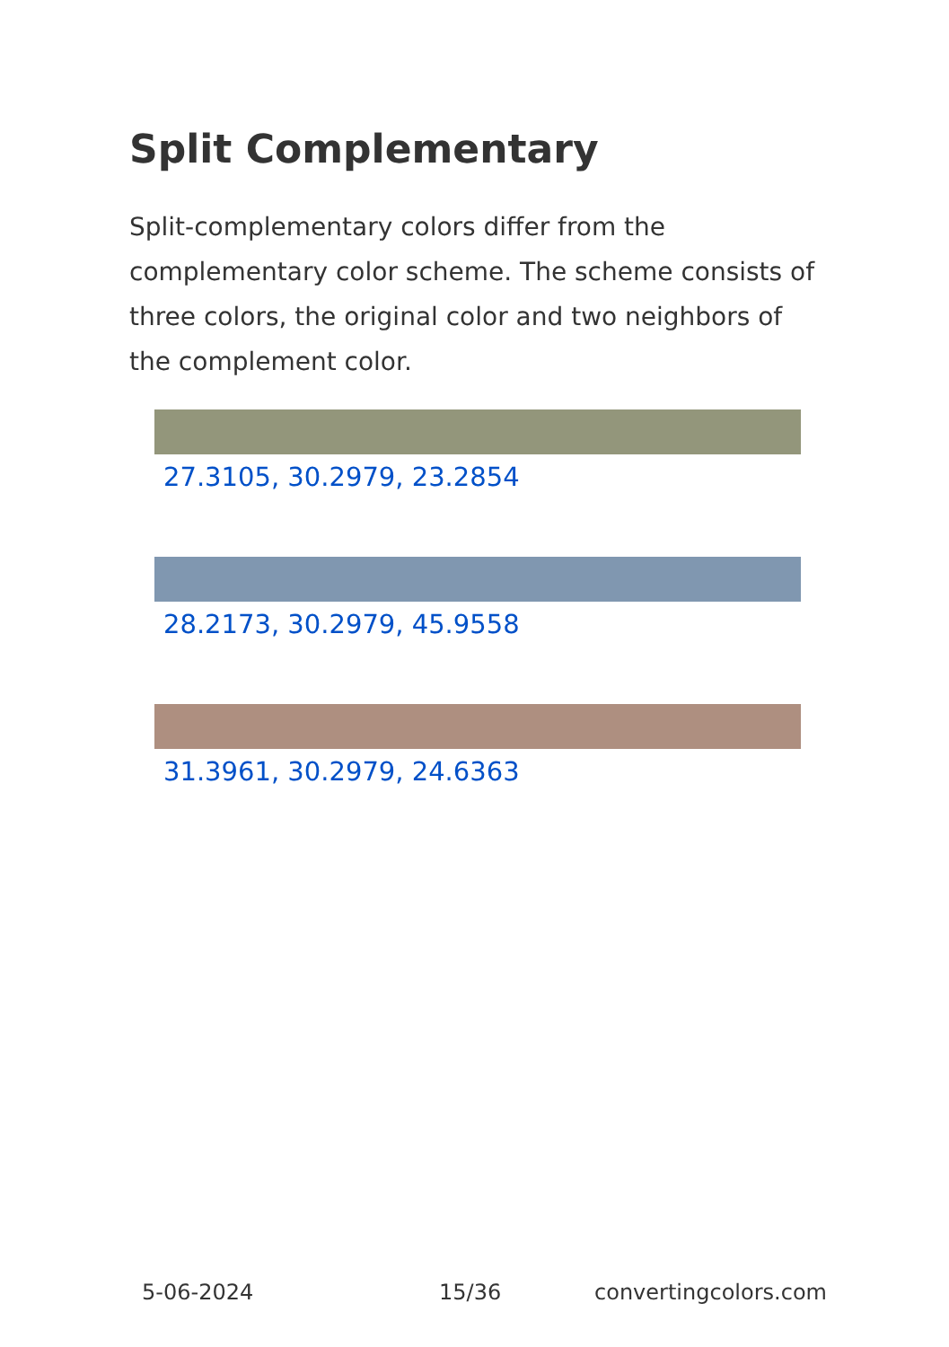Split Complementary
Split-complementary colors differ from the complementary color scheme. The scheme consists of three colors, the original color and two neighbors of the complement color.
27.3105, 30.2979, 23.2854
28.2173, 30.2979, 45.9558
31.3961, 30.2979, 24.6363
5-06-2024 15/36 convertingcolors.com